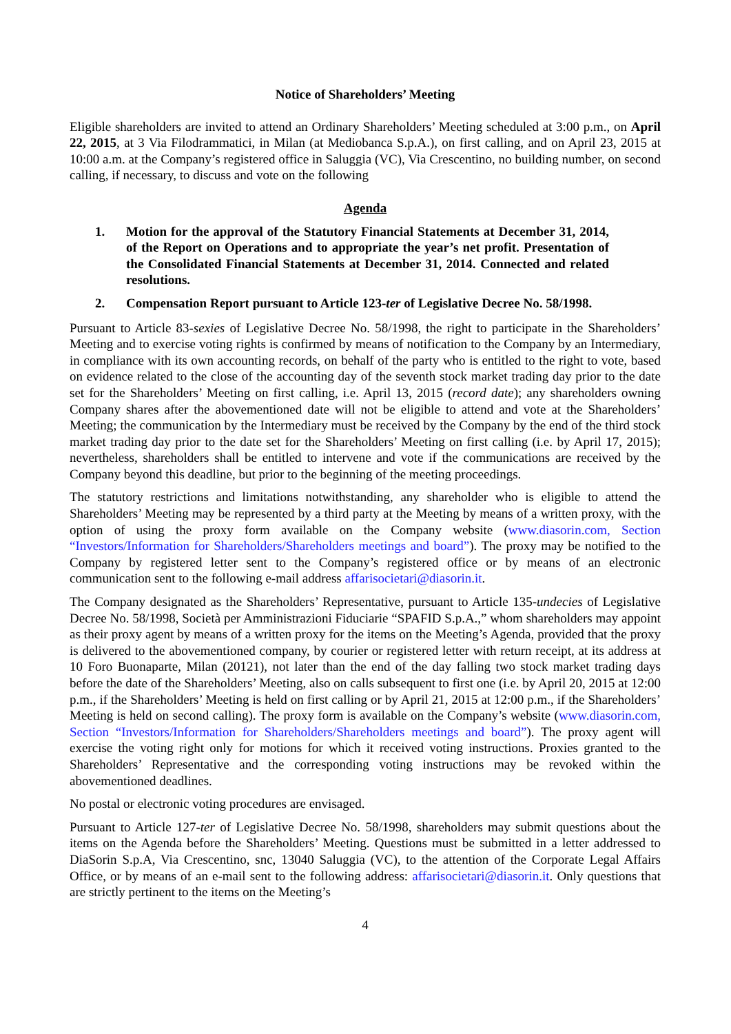Notice of Shareholders’ Meeting
Eligible shareholders are invited to attend an Ordinary Shareholders’ Meeting scheduled at 3:00 p.m., on April 22, 2015, at 3 Via Filodrammatici, in Milan (at Mediobanca S.p.A.), on first calling, and on April 23, 2015 at 10:00 a.m. at the Company’s registered office in Saluggia (VC), Via Crescentino, no building number, on second calling, if necessary, to discuss and vote on the following
Agenda
1. Motion for the approval of the Statutory Financial Statements at December 31, 2014, of the Report on Operations and to appropriate the year’s net profit. Presentation of the Consolidated Financial Statements at December 31, 2014. Connected and related resolutions.
2. Compensation Report pursuant to Article 123-ter of Legislative Decree No. 58/1998.
Pursuant to Article 83-sexies of Legislative Decree No. 58/1998, the right to participate in the Shareholders’ Meeting and to exercise voting rights is confirmed by means of notification to the Company by an Intermediary, in compliance with its own accounting records, on behalf of the party who is entitled to the right to vote, based on evidence related to the close of the accounting day of the seventh stock market trading day prior to the date set for the Shareholders’ Meeting on first calling, i.e. April 13, 2015 (record date); any shareholders owning Company shares after the abovementioned date will not be eligible to attend and vote at the Shareholders’ Meeting; the communication by the Intermediary must be received by the Company by the end of the third stock market trading day prior to the date set for the Shareholders’ Meeting on first calling (i.e. by April 17, 2015); nevertheless, shareholders shall be entitled to intervene and vote if the communications are received by the Company beyond this deadline, but prior to the beginning of the meeting proceedings.
The statutory restrictions and limitations notwithstanding, any shareholder who is eligible to attend the Shareholders’ Meeting may be represented by a third party at the Meeting by means of a written proxy, with the option of using the proxy form available on the Company website (www.diasorin.com, Section “Investors/Information for Shareholders/Shareholders meetings and board”). The proxy may be notified to the Company by registered letter sent to the Company’s registered office or by means of an electronic communication sent to the following e-mail address affarisocietari@diasorin.it.
The Company designated as the Shareholders’ Representative, pursuant to Article 135-undecies of Legislative Decree No. 58/1998, Società per Amministrazioni Fiduciarie “SPAFID S.p.A.,” whom shareholders may appoint as their proxy agent by means of a written proxy for the items on the Meeting’s Agenda, provided that the proxy is delivered to the abovementioned company, by courier or registered letter with return receipt, at its address at 10 Foro Buonaparte, Milan (20121), not later than the end of the day falling two stock market trading days before the date of the Shareholders’ Meeting, also on calls subsequent to first one (i.e. by April 20, 2015 at 12:00 p.m., if the Shareholders’ Meeting is held on first calling or by April 21, 2015 at 12:00 p.m., if the Shareholders’ Meeting is held on second calling). The proxy form is available on the Company’s website (www.diasorin.com, Section “Investors/Information for Shareholders/Shareholders meetings and board”). The proxy agent will exercise the voting right only for motions for which it received voting instructions. Proxies granted to the Shareholders’ Representative and the corresponding voting instructions may be revoked within the abovementioned deadlines.
No postal or electronic voting procedures are envisaged.
Pursuant to Article 127-ter of Legislative Decree No. 58/1998, shareholders may submit questions about the items on the Agenda before the Shareholders’ Meeting. Questions must be submitted in a letter addressed to DiaSorin S.p.A, Via Crescentino, snc, 13040 Saluggia (VC), to the attention of the Corporate Legal Affairs Office, or by means of an e-mail sent to the following address: affarisocietari@diasorin.it. Only questions that are strictly pertinent to the items on the Meeting’s
4